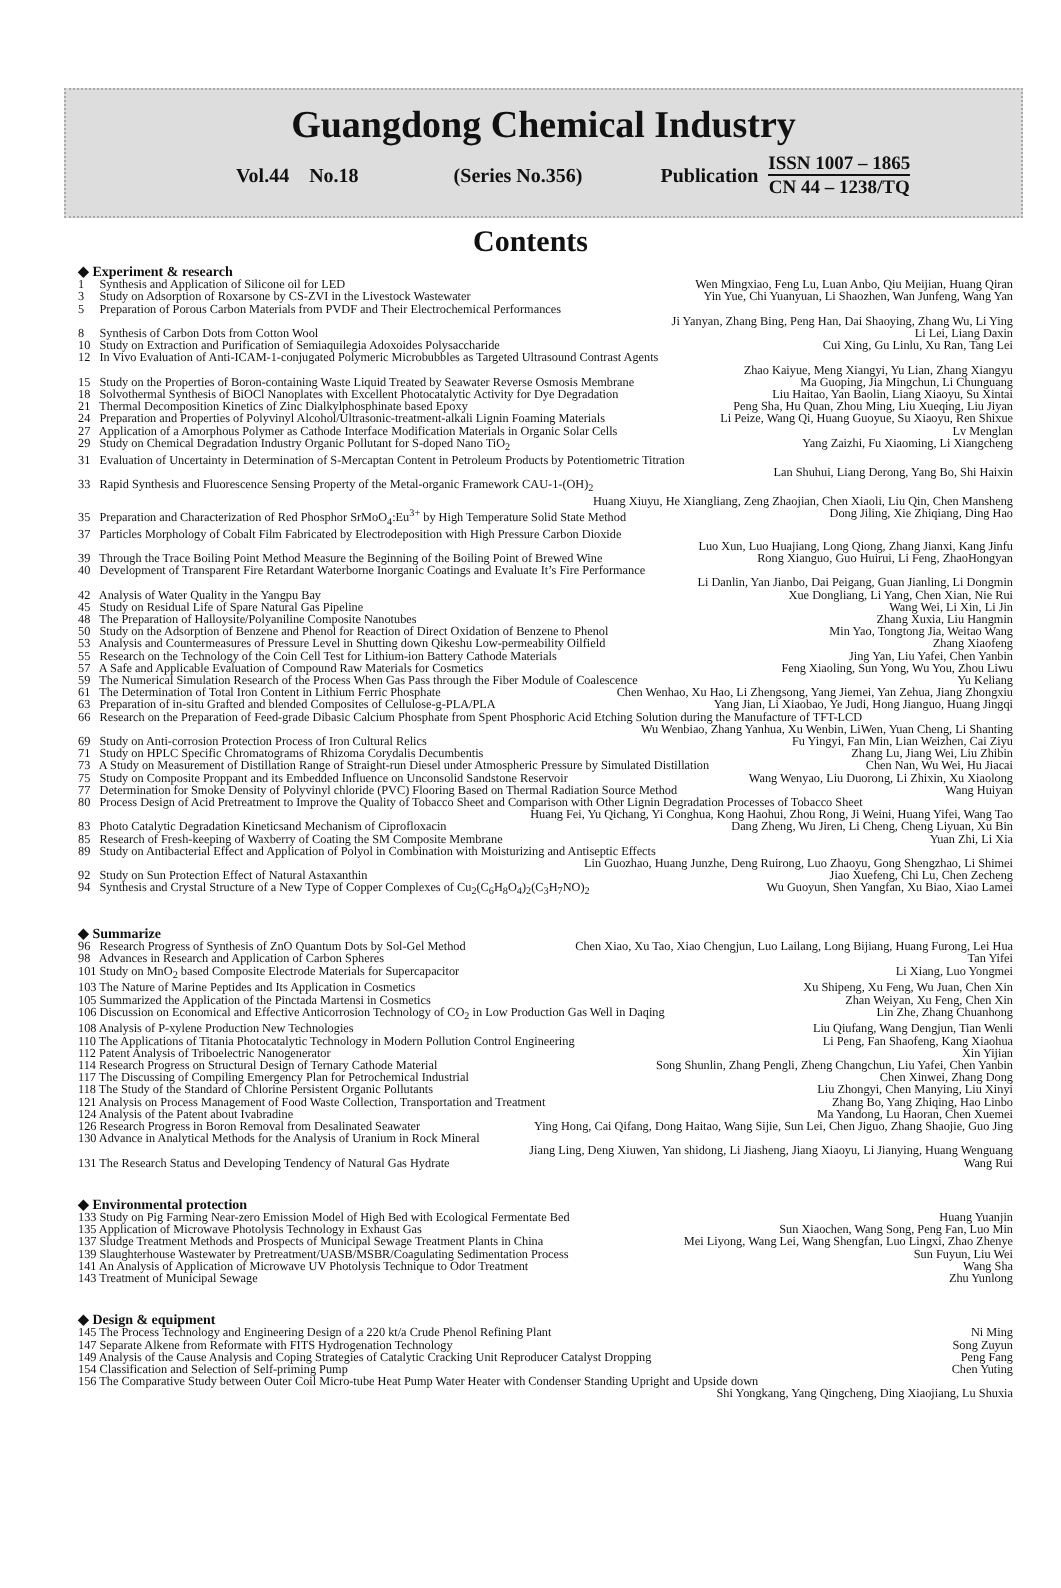Guangdong Chemical Industry
Vol.44 No.18 (Series No.356) Publication
ISSN 1007 – 1865
CN 44 – 1238/TQ
Contents
◆ Experiment & research
1 Synthesis and Application of Silicone oil for LED Wen Mingxiao, Feng Lu, Luan Anbo, Qiu Meijian, Huang Qiran
3 Study on Adsorption of Roxarsone by CS-ZVI in the Livestock Wastewater Yin Yue, Chi Yuanyuan, Li Shaozhen, Wan Junfeng, Wang Yan
5 Preparation of Porous Carbon Materials from PVDF and Their Electrochemical Performances
Ji Yanyan, Zhang Bing, Peng Han, Dai Shaoying, Zhang Wu, Li Ying
8 Synthesis of Carbon Dots from Cotton Wool Li Lei, Liang Daxin
10 Study on Extraction and Purification of Semiaquilegia Adoxoides Polysaccharide Cui Xing, Gu Linlu, Xu Ran, Tang Lei
12 In Vivo Evaluation of Anti-ICAM-1-conjugated Polymeric Microbubbles as Targeted Ultrasound Contrast Agents
Zhao Kaiyue, Meng Xiangyi, Yu Lian, Zhang Xiangyu
15 Study on the Properties of Boron-containing Waste Liquid Treated by Seawater Reverse Osmosis Membrane Ma Guoping, Jia Mingchun, Li Chunguang
18 Solvothermal Synthesis of BiOCl Nanoplates with Excellent Photocatalytic Activity for Dye Degradation Liu Haitao, Yan Baolin, Liang Xiaoyu, Su Xintai
21 Thermal Decomposition Kinetics of Zinc Dialkylphosphinate based Epoxy Peng Sha, Hu Quan, Zhou Ming, Liu Xueqing, Liu Jiyan
24 Preparation and Properties of Polyvinyl Alcohol/Ultrasonic-treatment-alkali Lignin Foaming Materials Li Peize, Wang Qi, Huang Guoyue, Su Xiaoyu, Ren Shixue
27 Application of a Amorphous Polymer as Cathode Interface Modification Materials in Organic Solar Cells Lv Menglan
29 Study on Chemical Degradation Industry Organic Pollutant for S-doped Nano TiO<sub>2</sub> Yang Zaizhi, Fu Xiaoming, Li Xiangcheng
31 Evaluation of Uncertainty in Determination of S-Mercaptan Content in Petroleum Products by Potentiometric Titration
Lan Shuhui, Liang Derong, Yang Bo, Shi Haixin
33 Rapid Synthesis and Fluorescence Sensing Property of the Metal-organic Framework CAU-1-(OH)<sub>2</sub>
Huang Xiuyu, He Xiangliang, Zeng Zhaojian, Chen Xiaoli, Liu Qin, Chen Mansheng
35 Preparation and Characterization of Red Phosphor SrMoO<sub>4</sub>:Eu<sup>3+</sup> by High Temperature Solid State Method Dong Jiling, Xie Zhiqiang, Ding Hao
37 Particles Morphology of Cobalt Film Fabricated by Electrodeposition with High Pressure Carbon Dioxide
Luo Xun, Luo Huajiang, Long Qiong, Zhang Jianxi, Kang Jinfu
39 Through the Trace Boiling Point Method Measure the Beginning of the Boiling Point of Brewed Wine Rong Xianguo, Guo Huirui, Li Feng, ZhaoHongyan
40 Development of Transparent Fire Retardant Waterborne Inorganic Coatings and Evaluate It’s Fire Performance
Li Danlin, Yan Jianbo, Dai Peigang, Guan Jianling, Li Dongmin
42 Analysis of Water Quality in the Yangpu Bay Xue Dongliang, Li Yang, Chen Xian, Nie Rui
45 Study on Residual Life of Spare Natural Gas Pipeline Wang Wei, Li Xin, Li Jin
48 The Preparation of Halloysite/Polyaniline Composite Nanotubes Zhang Xuxia, Liu Hangmin
50 Study on the Adsorption of Benzene and Phenol for Reaction of Direct Oxidation of Benzene to Phenol Min Yao, Tongtong Jia, Weitao Wang
53 Analysis and Countermeasures of Pressure Level in Shutting down Qikeshu Low-permeability Oilfield Zhang Xiaofeng
55 Research on the Technology of the Coin Cell Test for Lithium-ion Battery Cathode Materials Jing Yan, Liu Yafei, Chen Yanbin
57 A Safe and Applicable Evaluation of Compound Raw Materials for Cosmetics Feng Xiaoling, Sun Yong, Wu You, Zhou Liwu
59 The Numerical Simulation Research of the Process When Gas Pass through the Fiber Module of Coalescence Yu Keliang
61 The Determination of Total Iron Content in Lithium Ferric Phosphate Chen Wenhao, Xu Hao, Li Zhengsong, Yang Jiemei, Yan Zehua, Jiang Zhongxiu
63 Preparation of in-situ Grafted and blended Composites of Cellulose-g-PLA/PLA Yang Jian, Li Xiaobao, Ye Judi, Hong Jianguo, Huang Jingqi
66 Research on the Preparation of Feed-grade Dibasic Calcium Phosphate from Spent Phosphoric Acid Etching Solution during the Manufacture of TFT-LCD
Wu Wenbiao, Zhang Yanhua, Xu Wenbin, LiWen, Yuan Cheng, Li Shanting
69 Study on Anti-corrosion Protection Process of Iron Cultural Relics Fu Yingyi, Fan Min, Lian Weizhen, Cai Ziyu
71 Study on HPLC Specific Chromatograms of Rhizoma Corydalis Decumbentis Zhang Lu, Jiang Wei, Liu Zhibin
73 A Study on Measurement of Distillation Range of Straight-run Diesel under Atmospheric Pressure by Simulated Distillation Chen Nan, Wu Wei, Hu Jiacai
75 Study on Composite Proppant and its Embedded Influence on Unconsolid Sandstone Reservoir Wang Wenyao, Liu Duorong, Li Zhixin, Xu Xiaolong
77 Determination for Smoke Density of Polyvinyl chloride (PVC) Flooring Based on Thermal Radiation Source Method Wang Huiyan
80 Process Design of Acid Pretreatment to Improve the Quality of Tobacco Sheet and Comparison with Other Lignin Degradation Processes of Tobacco Sheet
Huang Fei, Yu Qichang, Yi Conghua, Kong Haohui, Zhou Rong, Ji Weini, Huang Yifei, Wang Tao
83 Photo Catalytic Degradation Kineticsand Mechanism of Ciprofloxacin Dang Zheng, Wu Jiren, Li Cheng, Cheng Liyuan, Xu Bin
85 Research of Fresh-keeping of Waxberry of Coating the SM Composite Membrane Yuan Zhi, Li Xia
89 Study on Antibacterial Effect and Application of Polyol in Combination with Moisturizing and Antiseptic Effects
Lin Guozhao, Huang Junzhe, Deng Ruirong, Luo Zhaoyu, Gong Shengzhao, Li Shimei
92 Study on Sun Protection Effect of Natural Astaxanthin Jiao Xuefeng, Chi Lu, Chen Zecheng
94 Synthesis and Crystal Structure of a New Type of Copper Complexes of Cu<sub>2</sub>(C<sub>6</sub>H<sub>8</sub>O<sub>4</sub>)<sub>2</sub>(C<sub>3</sub>H<sub>7</sub>NO)<sub>2</sub> Wu Guoyun, Shen Yangfan, Xu Biao, Xiao Lamei
◆ Summarize
96 Research Progress of Synthesis of ZnO Quantum Dots by Sol-Gel Method Chen Xiao, Xu Tao, Xiao Chengjun, Luo Lailang, Long Bijiang, Huang Furong, Lei Hua
98 Advances in Research and Application of Carbon Spheres Tan Yifei
101 Study on MnO<sub>2</sub> based Composite Electrode Materials for Supercapacitor Li Xiang, Luo Yongmei
103 The Nature of Marine Peptides and Its Application in Cosmetics Xu Shipeng, Xu Feng, Wu Juan, Chen Xin
105 Summarized the Application of the Pinctada Martensi in Cosmetics Zhan Weiyan, Xu Feng, Chen Xin
106 Discussion on Economical and Effective Anticorrosion Technology of CO<sub>2</sub> in Low Production Gas Well in Daqing Lin Zhe, Zhang Chuanhong
108 Analysis of P-xylene Production New Technologies Liu Qiufang, Wang Dengjun, Tian Wenli
110 The Applications of Titania Photocatalytic Technology in Modern Pollution Control Engineering Li Peng, Fan Shaofeng, Kang Xiaohua
112 Patent Analysis of Triboelectric Nanogenerator Xin Yijian
114 Research Progress on Structural Design of Ternary Cathode Material Song Shunlin, Zhang Pengli, Zheng Changchun, Liu Yafei, Chen Yanbin
117 The Discussing of Compiling Emergency Plan for Petrochemical Industrial Chen Xinwei, Zhang Dong
118 The Study of the Standard of Chlorine Persistent Organic Pollutants Liu Zhongyi, Chen Manying, Liu Xinyi
121 Analysis on Process Management of Food Waste Collection, Transportation and Treatment Zhang Bo, Yang Zhiqing, Hao Linbo
124 Analysis of the Patent about Ivabradine Ma Yandong, Lu Haoran, Chen Xuemei
126 Research Progress in Boron Removal from Desalinated Seawater Ying Hong, Cai Qifang, Dong Haitao, Wang Sijie, Sun Lei, Chen Jiguo, Zhang Shaojie, Guo Jing
130 Advance in Analytical Methods for the Analysis of Uranium in Rock Mineral
Jiang Ling, Deng Xiuwen, Yan shidong, Li Jiasheng, Jiang Xiaoyu, Li Jianying, Huang Wenguang
131 The Research Status and Developing Tendency of Natural Gas Hydrate Wang Rui
◆ Environmental protection
133 Study on Pig Farming Near-zero Emission Model of High Bed with Ecological Fermentate Bed Huang Yuanjin
135 Application of Microwave Photolysis Technology in Exhaust Gas Sun Xiaochen, Wang Song, Peng Fan, Luo Min
137 Sludge Treatment Methods and Prospects of Municipal Sewage Treatment Plants in China Mei Liyong, Wang Lei, Wang Shengfan, Luo Lingxi, Zhao Zhenye
139 Slaughterhouse Wastewater by Pretreatment/UASB/MSBR/Coagulating Sedimentation Process Sun Fuyun, Liu Wei
141 An Analysis of Application of Microwave UV Photolysis Technique to Odor Treatment Wang Sha
143 Treatment of Municipal Sewage Zhu Yunlong
◆ Design & equipment
145 The Process Technology and Engineering Design of a 220 kt/a Crude Phenol Refining Plant Ni Ming
147 Separate Alkene from Reformate with FITS Hydrogenation Technology Song Zuyun
149 Analysis of the Cause Analysis and Coping Strategies of Catalytic Cracking Unit Reproducer Catalyst Dropping Peng Fang
154 Classification and Selection of Self-priming Pump Chen Yuting
156 The Comparative Study between Outer Coil Micro-tube Heat Pump Water Heater with Condenser Standing Upright and Upside down
Shi Yongkang, Yang Qingcheng, Ding Xiaojiang, Lu Shuxia